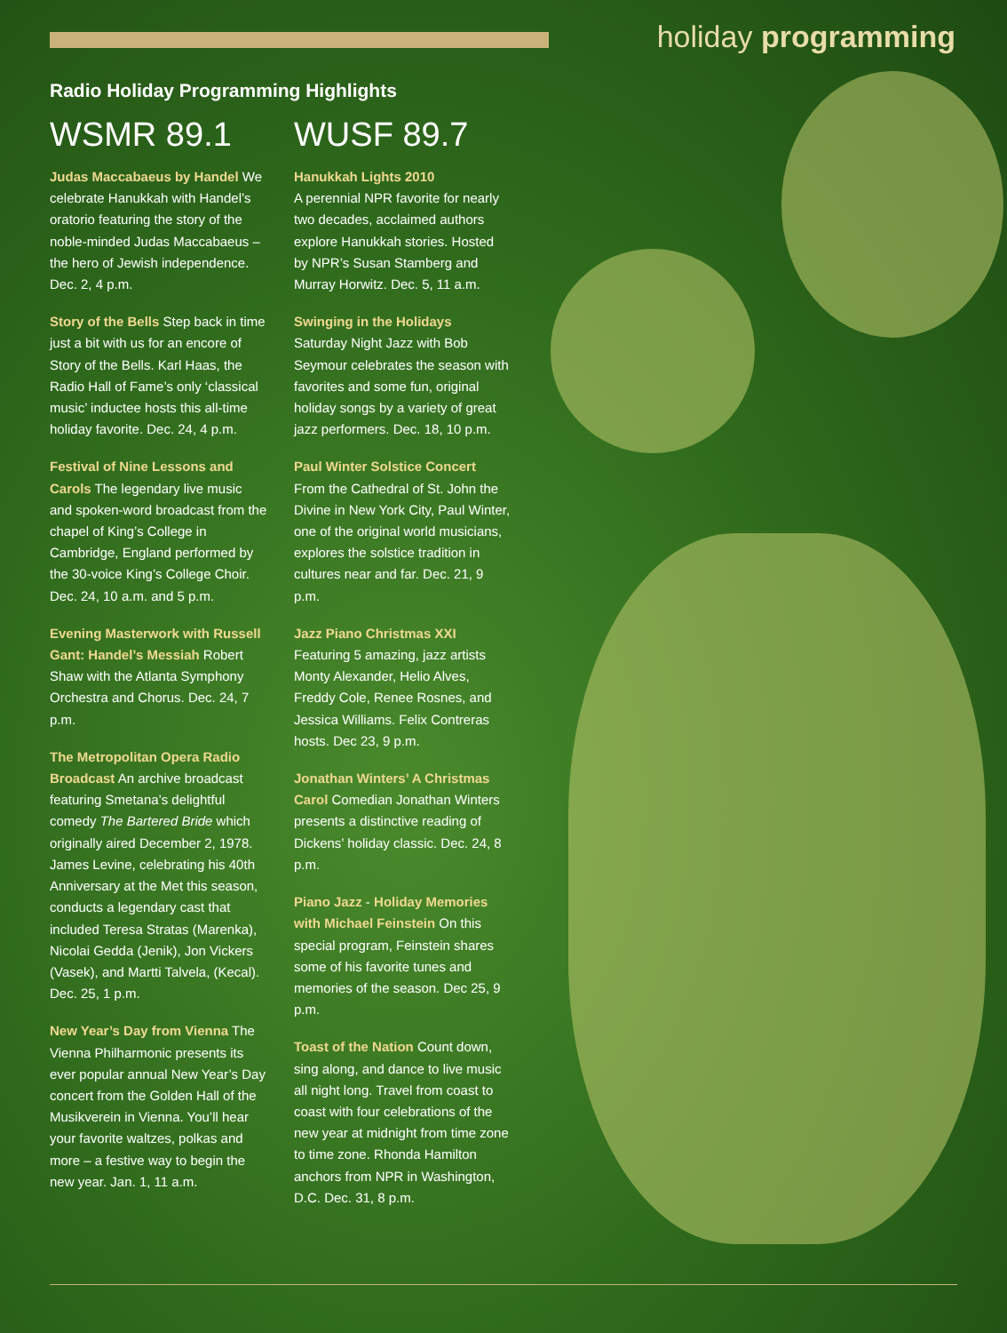holiday programming
Radio Holiday Programming Highlights
WSMR 89.1
Judas Maccabaeus by Handel We celebrate Hanukkah with Handel’s oratorio featuring the story of the noble-minded Judas Maccabaeus – the hero of Jewish independence. Dec. 2, 4 p.m.
Story of the Bells Step back in time just a bit with us for an encore of Story of the Bells. Karl Haas, the Radio Hall of Fame’s only ‘classical music’ inductee hosts this all-time holiday favorite. Dec. 24, 4 p.m.
Festival of Nine Lessons and Carols The legendary live music and spoken-word broadcast from the chapel of King’s College in Cambridge, England performed by the 30-voice King’s College Choir. Dec. 24, 10 a.m. and 5 p.m.
Evening Masterwork with Russell Gant: Handel’s Messiah Robert Shaw with the Atlanta Symphony Orchestra and Chorus. Dec. 24, 7 p.m.
The Metropolitan Opera Radio Broadcast An archive broadcast featuring Smetana’s delightful comedy The Bartered Bride which originally aired December 2, 1978. James Levine, celebrating his 40th Anniversary at the Met this season, conducts a legendary cast that included Teresa Stratas (Marenka), Nicolai Gedda (Jenik), Jon Vickers (Vasek), and Martti Talvela, (Kecal). Dec. 25, 1 p.m.
New Year’s Day from Vienna The Vienna Philharmonic presents its ever popular annual New Year’s Day concert from the Golden Hall of the Musikverein in Vienna. You’ll hear your favorite waltzes, polkas and more – a festive way to begin the new year. Jan. 1, 11 a.m.
WUSF 89.7
Hanukkah Lights 2010
A perennial NPR favorite for nearly two decades, acclaimed authors explore Hanukkah stories. Hosted by NPR’s Susan Stamberg and Murray Horwitz. Dec. 5, 11 a.m.
Swinging in the Holidays
Saturday Night Jazz with Bob Seymour celebrates the season with favorites and some fun, original holiday songs by a variety of great jazz performers. Dec. 18, 10 p.m.
Paul Winter Solstice Concert
From the Cathedral of St. John the Divine in New York City, Paul Winter, one of the original world musicians, explores the solstice tradition in cultures near and far. Dec. 21, 9 p.m.
Jazz Piano Christmas XXI
Featuring 5 amazing, jazz artists Monty Alexander, Helio Alves, Freddy Cole, Renee Rosnes, and Jessica Williams. Felix Contreras hosts. Dec 23, 9 p.m.
Jonathan Winters’ A Christmas Carol Comedian Jonathan Winters presents a distinctive reading of Dickens’ holiday classic. Dec. 24, 8 p.m.
Piano Jazz - Holiday Memories with Michael Feinstein On this special program, Feinstein shares some of his favorite tunes and memories of the season. Dec 25, 9 p.m.
Toast of the Nation Count down, sing along, and dance to live music all night long. Travel from coast to coast with four celebrations of the new year at midnight from time zone to time zone. Rhonda Hamilton anchors from NPR in Washington, D.C. Dec. 31, 8 p.m.